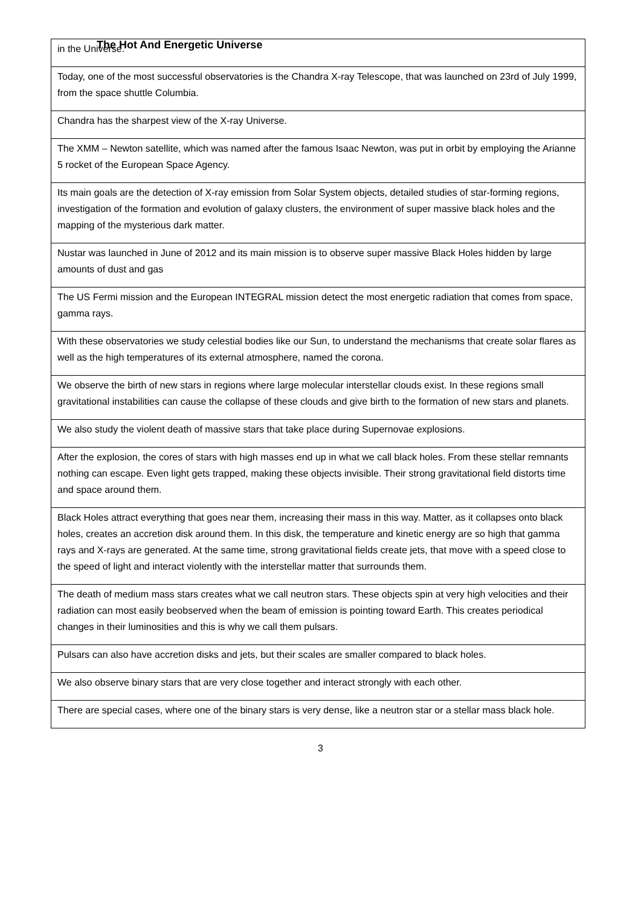The Hot And Energetic Universe
| in the Universe. |
| Today, one of the most successful observatories is the Chandra X-ray Telescope, that was launched on 23rd of July 1999, from the space shuttle Columbia. |
| Chandra has the sharpest view of the X-ray Universe. |
| The XMM – Newton satellite, which was named after the famous Isaac Newton, was put in orbit by employing the Arianne 5 rocket of the European Space Agency. |
| Its main goals are the detection of X-ray emission from Solar System objects, detailed studies of star-forming regions, investigation of the formation and evolution of galaxy clusters, the environment of super massive black holes and the mapping of the mysterious dark matter. |
| Nustar was launched in June of 2012 and its main mission is to observe super massive Black Holes hidden by large amounts of dust and gas |
| The US Fermi mission and the European INTEGRAL mission detect the most energetic radiation that comes from space, gamma rays. |
| With these observatories we study celestial bodies like our Sun, to understand the mechanisms that create solar flares as well as the high temperatures of its external atmosphere, named the corona. |
| We observe the birth of new stars in regions where large molecular interstellar clouds exist. In these regions small gravitational instabilities can cause the collapse of these clouds and give birth to the formation of new stars and planets. |
| We also study the violent death of massive stars that take place during Supernovae explosions. |
| After the explosion, the cores of stars with high masses end up in what we call black holes. From these stellar remnants nothing can escape. Even light gets trapped, making these objects invisible. Their strong gravitational field distorts time and space around them. |
| Black Holes attract everything that goes near them, increasing their mass in this way. Matter, as it collapses onto black holes, creates an accretion disk around them. In this disk, the temperature and kinetic energy are so high that gamma rays and X-rays are generated. At the same time, strong gravitational fields create jets, that move with a speed close to the speed of light and interact violently with the interstellar matter that surrounds them. |
| The death of medium mass stars creates what we call neutron stars. These objects spin at very high velocities and their radiation can most easily beobserved when the beam of emission is pointing toward Earth. This creates periodical changes in their luminosities and this is why we call them pulsars. |
| Pulsars can also have accretion disks and jets, but their scales are smaller compared to black holes. |
| We also observe binary stars that are very close together and interact strongly with each other. |
| There are special cases, where one of the binary stars is very dense, like a neutron star or a stellar mass black hole. |
3